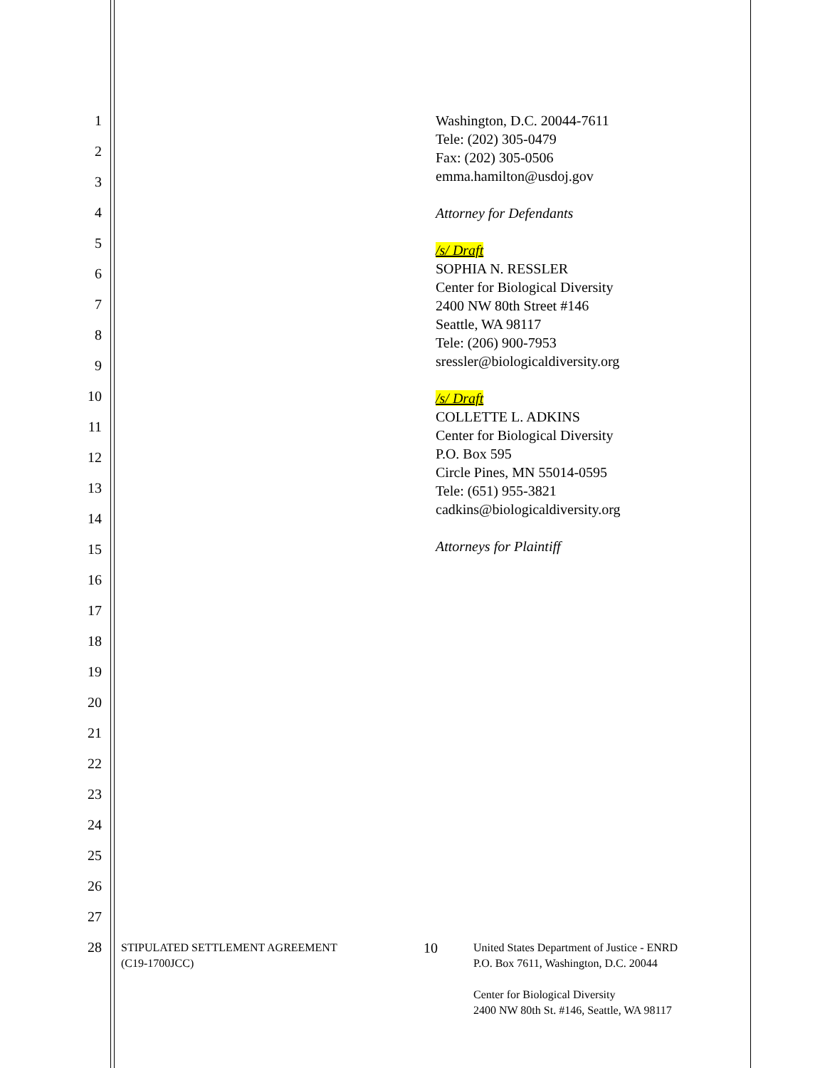1
2
3
4
5
6
7
8
9
10
11
12
13
14
15
16
17
18
19
20
21
22
23
24
25
26
27
28
Washington, D.C. 20044-7611
Tele: (202) 305-0479
Fax: (202) 305-0506
emma.hamilton@usdoj.gov
Attorney for Defendants
/s/ Draft
SOPHIA N. RESSLER
Center for Biological Diversity
2400 NW 80th Street #146
Seattle, WA 98117
Tele: (206) 900-7953
sressler@biologicaldiversity.org
/s/ Draft
COLLETTE L. ADKINS
Center for Biological Diversity
P.O. Box 595
Circle Pines, MN 55014-0595
Tele: (651) 955-3821
cadkins@biologicaldiversity.org
Attorneys for Plaintiff
STIPULATED SETTLEMENT AGREEMENT
(C19-1700JCC)
10
United States Department of Justice - ENRD
P.O. Box 7611, Washington, D.C. 20044
Center for Biological Diversity
2400 NW 80th St. #146, Seattle, WA 98117